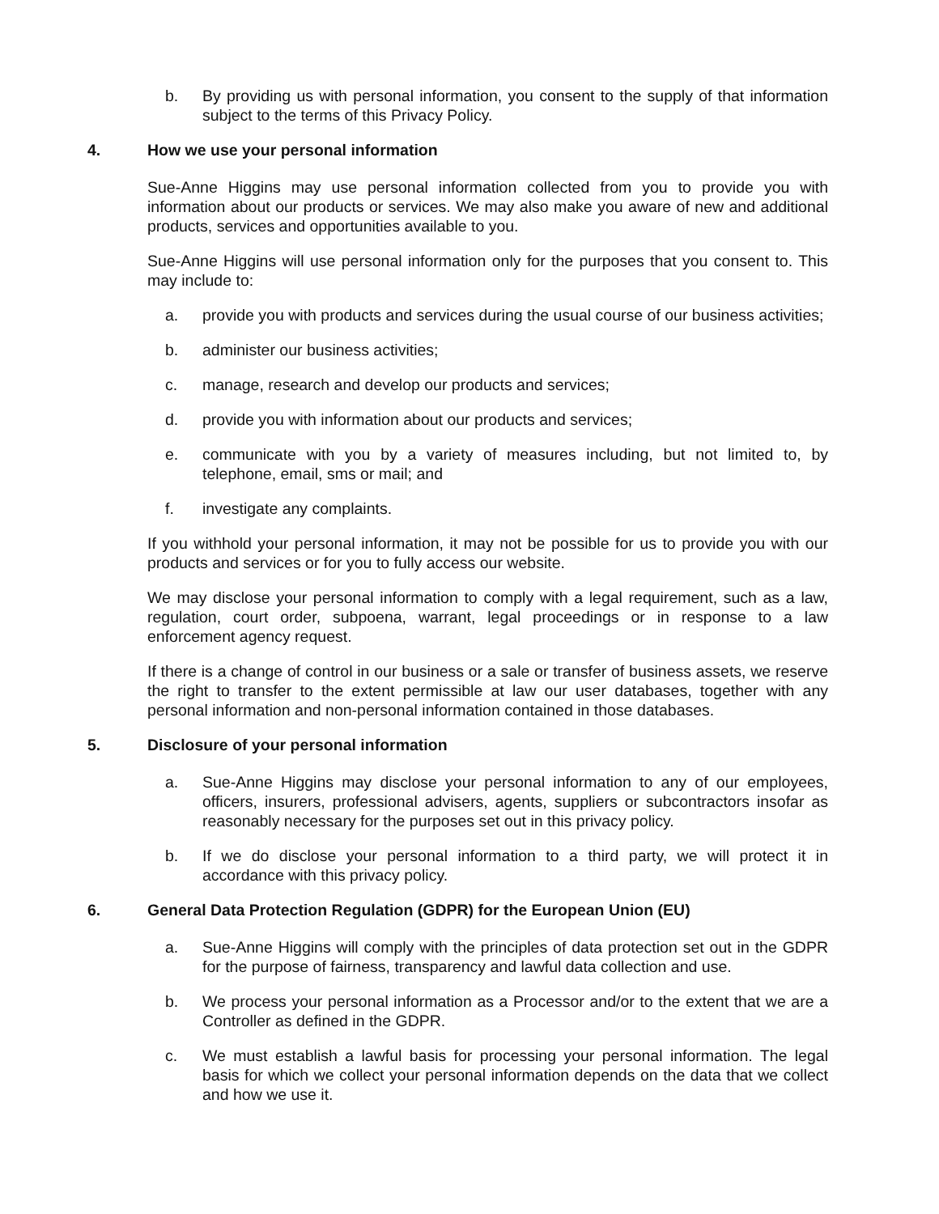b. By providing us with personal information, you consent to the supply of that information subject to the terms of this Privacy Policy.
4. How we use your personal information
Sue-Anne Higgins may use personal information collected from you to provide you with information about our products or services. We may also make you aware of new and additional products, services and opportunities available to you.
Sue-Anne Higgins will use personal information only for the purposes that you consent to. This may include to:
a. provide you with products and services during the usual course of our business activities;
b. administer our business activities;
c. manage, research and develop our products and services;
d. provide you with information about our products and services;
e. communicate with you by a variety of measures including, but not limited to, by telephone, email, sms or mail; and
f. investigate any complaints.
If you withhold your personal information, it may not be possible for us to provide you with our products and services or for you to fully access our website.
We may disclose your personal information to comply with a legal requirement, such as a law, regulation, court order, subpoena, warrant, legal proceedings or in response to a law enforcement agency request.
If there is a change of control in our business or a sale or transfer of business assets, we reserve the right to transfer to the extent permissible at law our user databases, together with any personal information and non-personal information contained in those databases.
5. Disclosure of your personal information
a. Sue-Anne Higgins may disclose your personal information to any of our employees, officers, insurers, professional advisers, agents, suppliers or subcontractors insofar as reasonably necessary for the purposes set out in this privacy policy.
b. If we do disclose your personal information to a third party, we will protect it in accordance with this privacy policy.
6. General Data Protection Regulation (GDPR) for the European Union (EU)
a. Sue-Anne Higgins will comply with the principles of data protection set out in the GDPR for the purpose of fairness, transparency and lawful data collection and use.
b. We process your personal information as a Processor and/or to the extent that we are a Controller as defined in the GDPR.
c. We must establish a lawful basis for processing your personal information. The legal basis for which we collect your personal information depends on the data that we collect and how we use it.